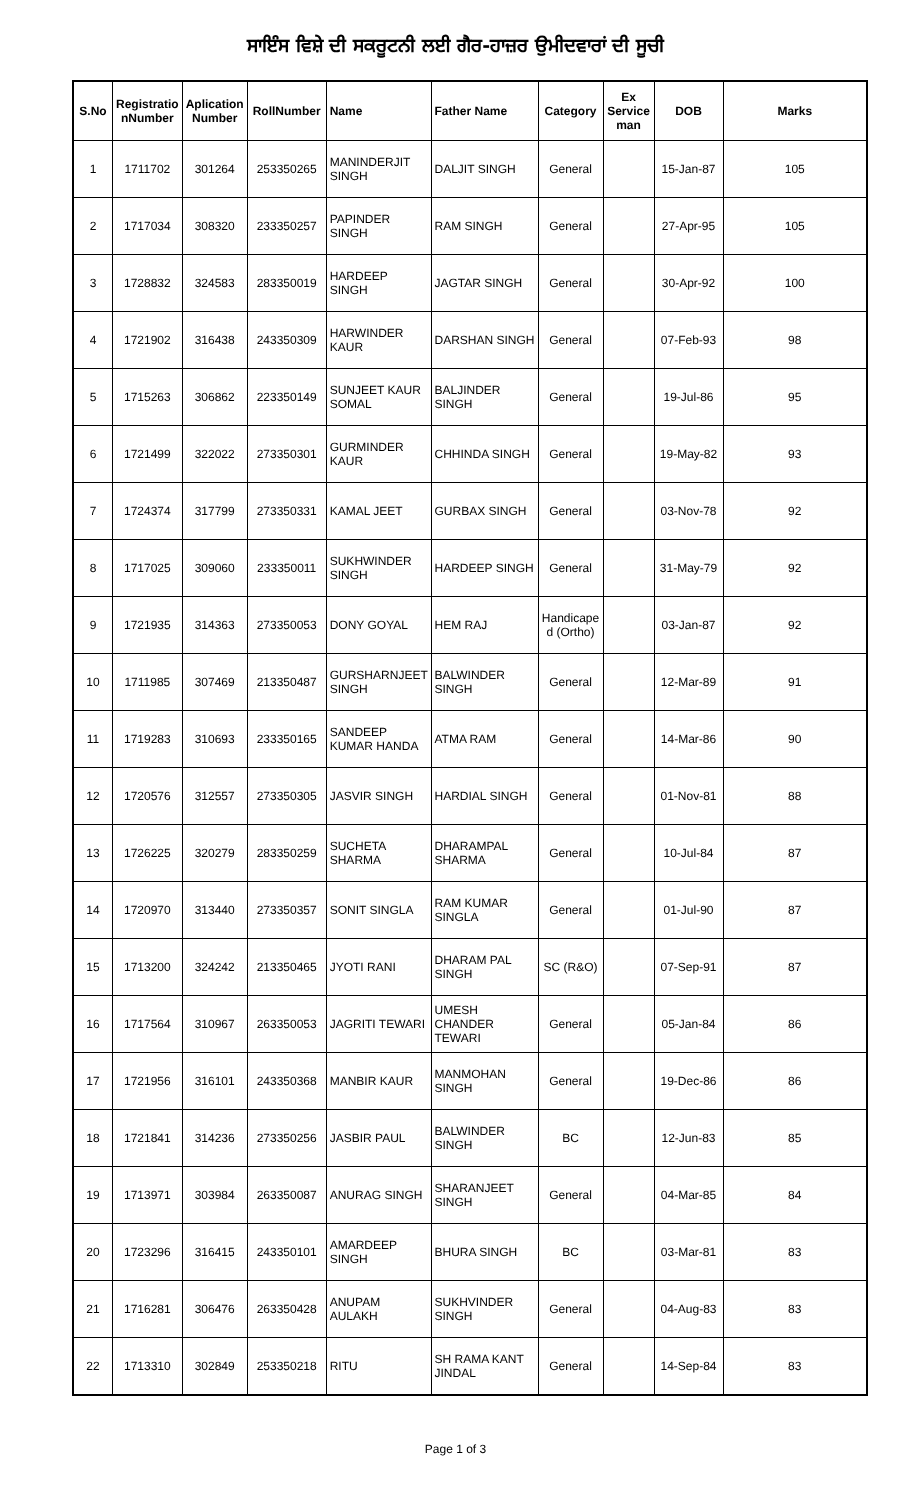ਸਾਇੰਸ ਵਿਸ਼ੇ ਦੀ ਸਕਰੂਟਨੀ ਲਈ ਗੈਰ-ਹਾਜ਼ਰ ਉਮੀਦਵਾਰਾਂ ਦੀ ਸੂਚੀ
| S.No | Registratio nNumber | Aplication Number | RollNumber | Name | Father Name | Category | Ex Service man | DOB | Marks |
| --- | --- | --- | --- | --- | --- | --- | --- | --- | --- |
| 1 | 1711702 | 301264 | 253350265 | MANINDERJIT SINGH | DALJIT SINGH | General | | 15-Jan-87 | 105 |
| 2 | 1717034 | 308320 | 233350257 | PAPINDER SINGH | RAM SINGH | General | | 27-Apr-95 | 105 |
| 3 | 1728832 | 324583 | 283350019 | HARDEEP SINGH | JAGTAR SINGH | General | | 30-Apr-92 | 100 |
| 4 | 1721902 | 316438 | 243350309 | HARWINDER KAUR | DARSHAN SINGH | General | | 07-Feb-93 | 98 |
| 5 | 1715263 | 306862 | 223350149 | SUNJEET KAUR SOMAL | BALJINDER SINGH | General | | 19-Jul-86 | 95 |
| 6 | 1721499 | 322022 | 273350301 | GURMINDER KAUR | CHHINDA SINGH | General | | 19-May-82 | 93 |
| 7 | 1724374 | 317799 | 273350331 | KAMAL JEET | GURBAX SINGH | General | | 03-Nov-78 | 92 |
| 8 | 1717025 | 309060 | 233350011 | SUKHWINDER SINGH | HARDEEP SINGH | General | | 31-May-79 | 92 |
| 9 | 1721935 | 314363 | 273350053 | DONY GOYAL | HEM RAJ | Handicape d (Ortho) | | 03-Jan-87 | 92 |
| 10 | 1711985 | 307469 | 213350487 | GURSHARNJEET SINGH | BALWINDER SINGH | General | | 12-Mar-89 | 91 |
| 11 | 1719283 | 310693 | 233350165 | SANDEEP KUMAR HANDA | ATMA RAM | General | | 14-Mar-86 | 90 |
| 12 | 1720576 | 312557 | 273350305 | JASVIR SINGH | HARDIAL SINGH | General | | 01-Nov-81 | 88 |
| 13 | 1726225 | 320279 | 283350259 | SUCHETA SHARMA | DHARAMPAL SHARMA | General | | 10-Jul-84 | 87 |
| 14 | 1720970 | 313440 | 273350357 | SONIT SINGLA | RAM KUMAR SINGLA | General | | 01-Jul-90 | 87 |
| 15 | 1713200 | 324242 | 213350465 | JYOTI RANI | DHARAM PAL SINGH | SC (R&O) | | 07-Sep-91 | 87 |
| 16 | 1717564 | 310967 | 263350053 | JAGRITI TEWARI | UMESH CHANDER TEWARI | General | | 05-Jan-84 | 86 |
| 17 | 1721956 | 316101 | 243350368 | MANBIR KAUR | MANMOHAN SINGH | General | | 19-Dec-86 | 86 |
| 18 | 1721841 | 314236 | 273350256 | JASBIR PAUL | BALWINDER SINGH | BC | | 12-Jun-83 | 85 |
| 19 | 1713971 | 303984 | 263350087 | ANURAG SINGH | SHARANJEET SINGH | General | | 04-Mar-85 | 84 |
| 20 | 1723296 | 316415 | 243350101 | AMARDEEP SINGH | BHURA SINGH | BC | | 03-Mar-81 | 83 |
| 21 | 1716281 | 306476 | 263350428 | ANUPAM AULAKH | SUKHVINDER SINGH | General | | 04-Aug-83 | 83 |
| 22 | 1713310 | 302849 | 253350218 | RITU | SH RAMA KANT JINDAL | General | | 14-Sep-84 | 83 |
Page 1 of 3